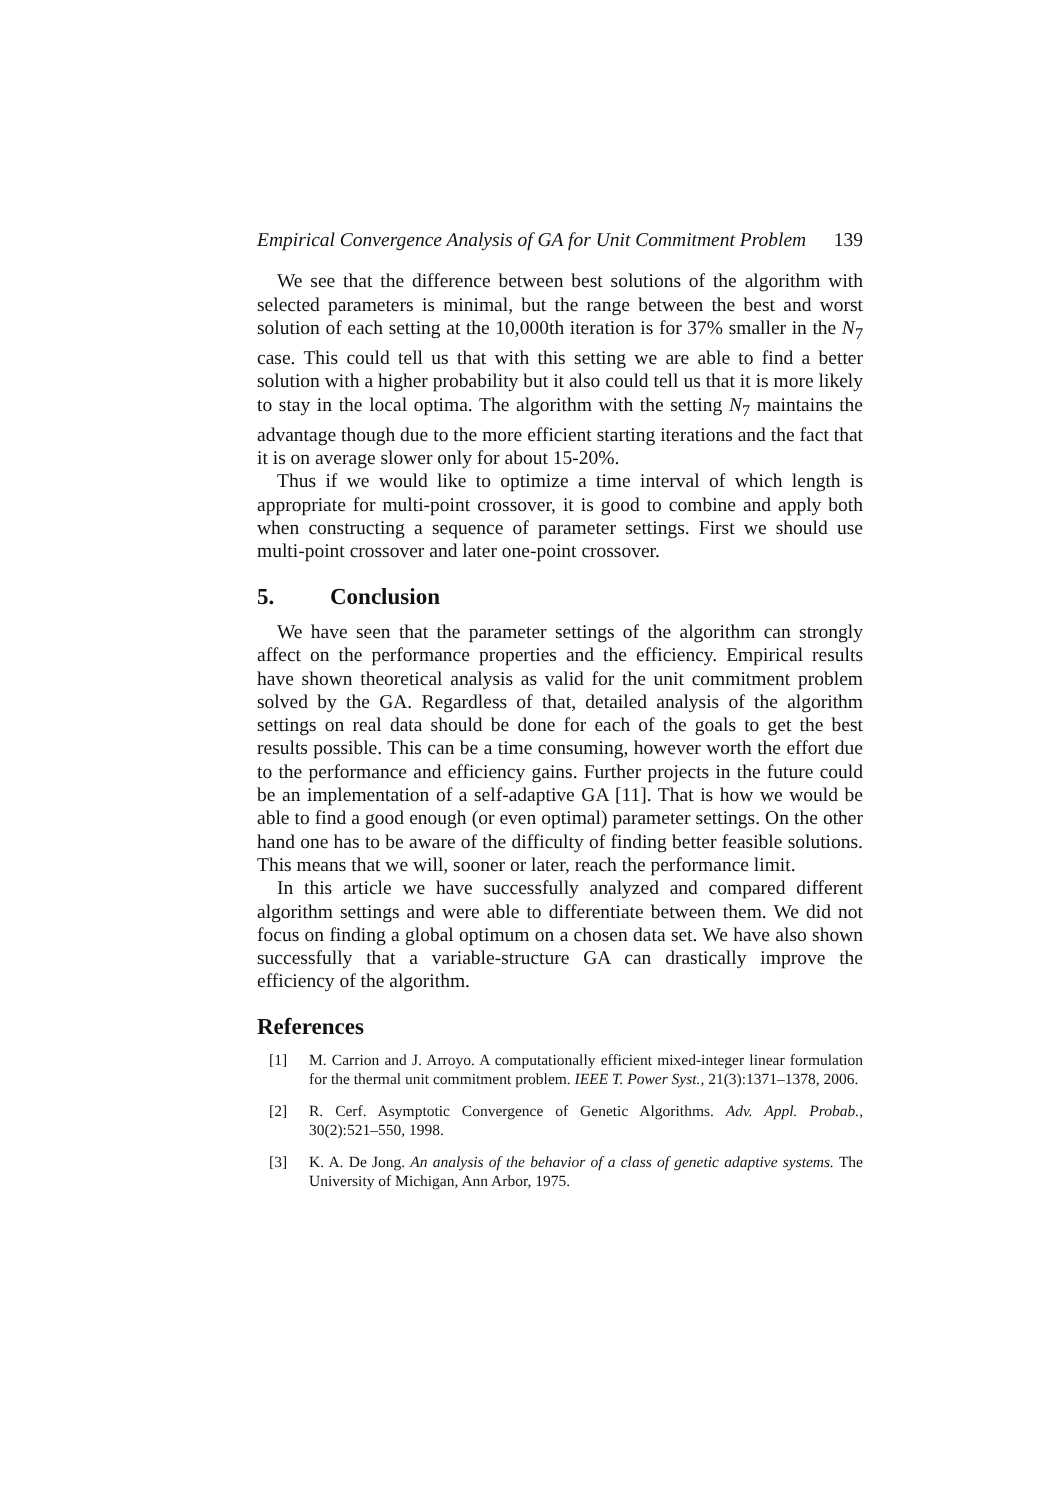Empirical Convergence Analysis of GA for Unit Commitment Problem 139
We see that the difference between best solutions of the algorithm with selected parameters is minimal, but the range between the best and worst solution of each setting at the 10,000th iteration is for 37% smaller in the N<sub>7</sub> case. This could tell us that with this setting we are able to find a better solution with a higher probability but it also could tell us that it is more likely to stay in the local optima. The algorithm with the setting N<sub>7</sub> maintains the advantage though due to the more efficient starting iterations and the fact that it is on average slower only for about 15-20%.
Thus if we would like to optimize a time interval of which length is appropriate for multi-point crossover, it is good to combine and apply both when constructing a sequence of parameter settings. First we should use multi-point crossover and later one-point crossover.
5. Conclusion
We have seen that the parameter settings of the algorithm can strongly affect on the performance properties and the efficiency. Empirical results have shown theoretical analysis as valid for the unit commitment problem solved by the GA. Regardless of that, detailed analysis of the algorithm settings on real data should be done for each of the goals to get the best results possible. This can be a time consuming, however worth the effort due to the performance and efficiency gains. Further projects in the future could be an implementation of a self-adaptive GA [11]. That is how we would be able to find a good enough (or even optimal) parameter settings. On the other hand one has to be aware of the difficulty of finding better feasible solutions. This means that we will, sooner or later, reach the performance limit.
In this article we have successfully analyzed and compared different algorithm settings and were able to differentiate between them. We did not focus on finding a global optimum on a chosen data set. We have also shown successfully that a variable-structure GA can drastically improve the efficiency of the algorithm.
References
[1] M. Carrion and J. Arroyo. A computationally efficient mixed-integer linear formulation for the thermal unit commitment problem. IEEE T. Power Syst., 21(3):1371–1378, 2006.
[2] R. Cerf. Asymptotic Convergence of Genetic Algorithms. Adv. Appl. Probab., 30(2):521–550, 1998.
[3] K. A. De Jong. An analysis of the behavior of a class of genetic adaptive systems. The University of Michigan, Ann Arbor, 1975.